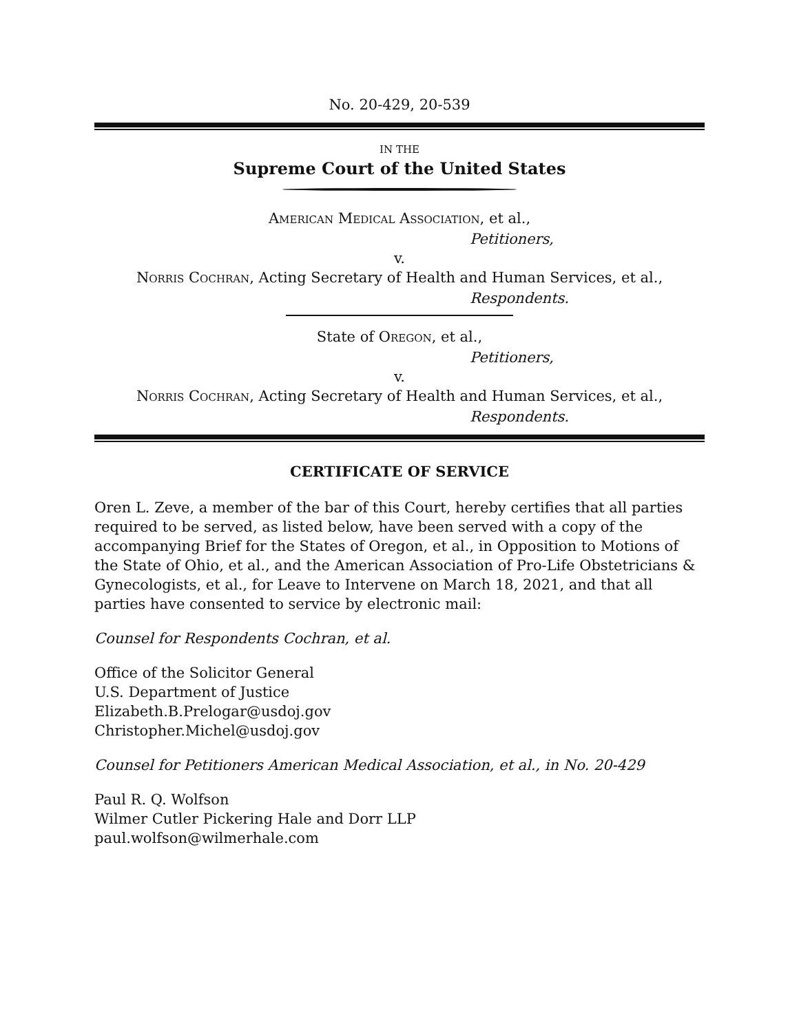No. 20-429, 20-539
IN THE
Supreme Court of the United States
AMERICAN MEDICAL ASSOCIATION, et al.,
Petitioners,
v.
NORRIS COCHRAN, Acting Secretary of Health and Human Services, et al.,
Respondents.
State of OREGON, et al.,
Petitioners,
v.
NORRIS COCHRAN, Acting Secretary of Health and Human Services, et al.,
Respondents.
CERTIFICATE OF SERVICE
Oren L. Zeve, a member of the bar of this Court, hereby certifies that all parties required to be served, as listed below, have been served with a copy of the accompanying Brief for the States of Oregon, et al., in Opposition to Motions of the State of Ohio, et al., and the American Association of Pro-Life Obstetricians & Gynecologists, et al., for Leave to Intervene on March 18, 2021, and that all parties have consented to service by electronic mail:
Counsel for Respondents Cochran, et al.
Office of the Solicitor General
U.S. Department of Justice
Elizabeth.B.Prelogar@usdoj.gov
Christopher.Michel@usdoj.gov
Counsel for Petitioners American Medical Association, et al., in No. 20-429
Paul R. Q. Wolfson
Wilmer Cutler Pickering Hale and Dorr LLP
paul.wolfson@wilmerhale.com